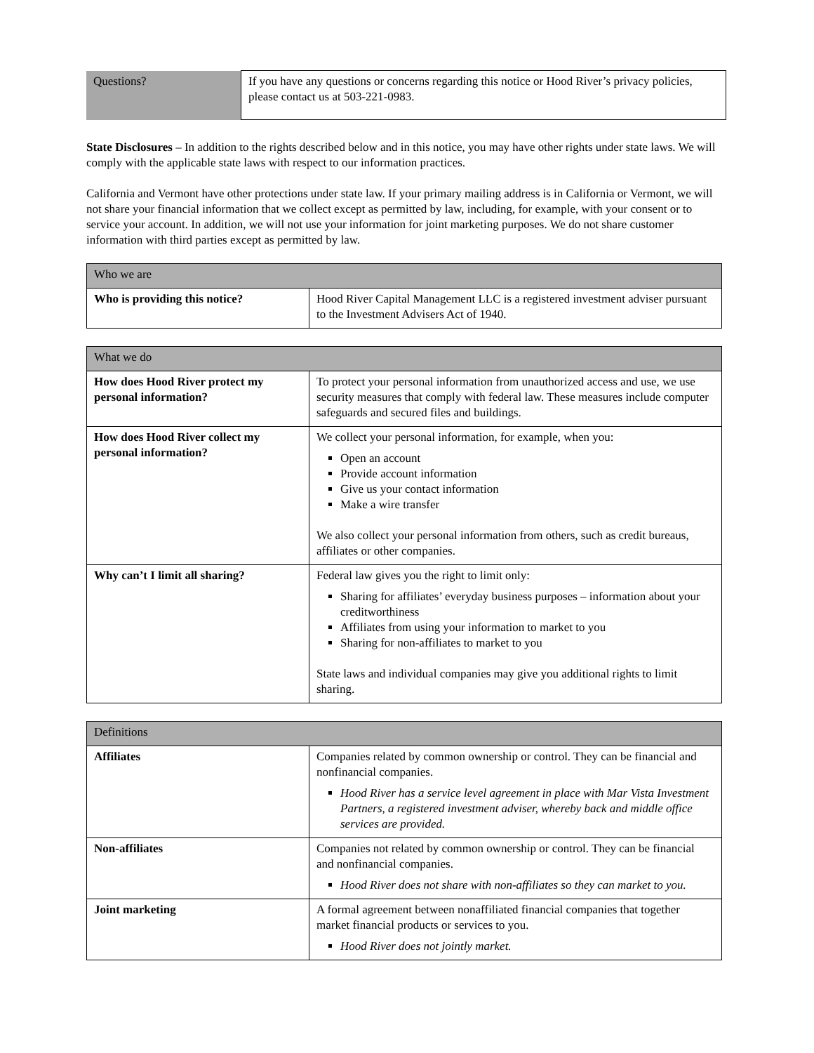| Questions? | If you have any questions or concerns regarding this notice or Hood River’s privacy policies, please contact us at 503-221-0983. |
State Disclosures – In addition to the rights described below and in this notice, you may have other rights under state laws. We will comply with the applicable state laws with respect to our information practices.
California and Vermont have other protections under state law. If your primary mailing address is in California or Vermont, we will not share your financial information that we collect except as permitted by law, including, for example, with your consent or to service your account. In addition, we will not use your information for joint marketing purposes. We do not share customer information with third parties except as permitted by law.
| Who we are | |
| --- | --- |
| Who is providing this notice? | Hood River Capital Management LLC is a registered investment adviser pursuant to the Investment Advisers Act of 1940. |
| What we do | |
| --- | --- |
| How does Hood River protect my personal information? | To protect your personal information from unauthorized access and use, we use security measures that comply with federal law. These measures include computer safeguards and secured files and buildings. |
| How does Hood River collect my personal information? | We collect your personal information, for example, when you: Open an account Provide account information Give us your contact information Make a wire transfer We also collect your personal information from others, such as credit bureaus, affiliates or other companies. |
| Why can’t I limit all sharing? | Federal law gives you the right to limit only: Sharing for affiliates’ everyday business purposes – information about your creditworthiness Affiliates from using your information to market to you Sharing for non-affiliates to market to you State laws and individual companies may give you additional rights to limit sharing. |
| Definitions | |
| --- | --- |
| Affiliates | Companies related by common ownership or control. They can be financial and nonfinancial companies. Hood River has a service level agreement in place with Mar Vista Investment Partners, a registered investment adviser, whereby back and middle office services are provided. |
| Non-affiliates | Companies not related by common ownership or control. They can be financial and nonfinancial companies. Hood River does not share with non-affiliates so they can market to you. |
| Joint marketing | A formal agreement between nonaffiliated financial companies that together market financial products or services to you. Hood River does not jointly market. |